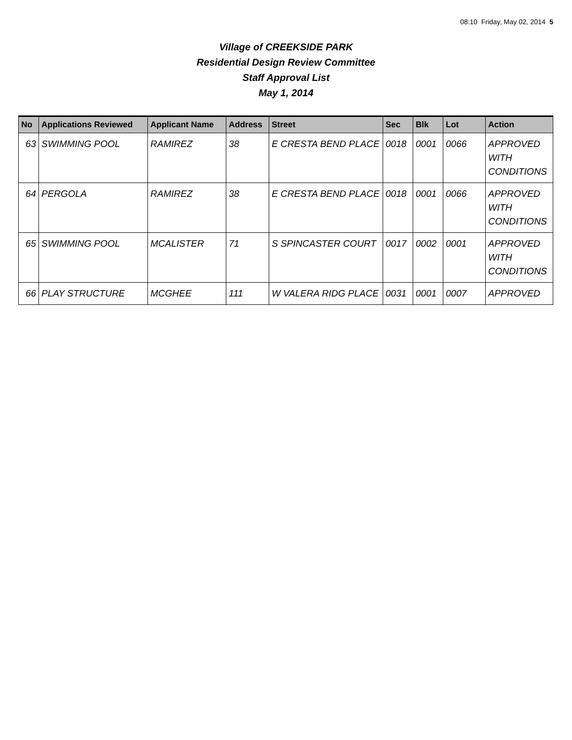08:10 Friday, May 02, 2014 5
Village of CREEKSIDE PARK
Residential Design Review Committee
Staff Approval List
May 1, 2014
| No | Applications Reviewed | Applicant Name | Address | Street | Sec | Blk | Lot | Action |
| --- | --- | --- | --- | --- | --- | --- | --- | --- |
| 63 | SWIMMING POOL | RAMIREZ | 38 | E CRESTA BEND PLACE | 0018 | 0001 | 0066 | APPROVED WITH CONDITIONS |
| 64 | PERGOLA | RAMIREZ | 38 | E CRESTA BEND PLACE | 0018 | 0001 | 0066 | APPROVED WITH CONDITIONS |
| 65 | SWIMMING POOL | MCALISTER | 71 | S SPINCASTER COURT | 0017 | 0002 | 0001 | APPROVED WITH CONDITIONS |
| 66 | PLAY STRUCTURE | MCGHEE | 111 | W VALERA RIDG PLACE | 0031 | 0001 | 0007 | APPROVED |